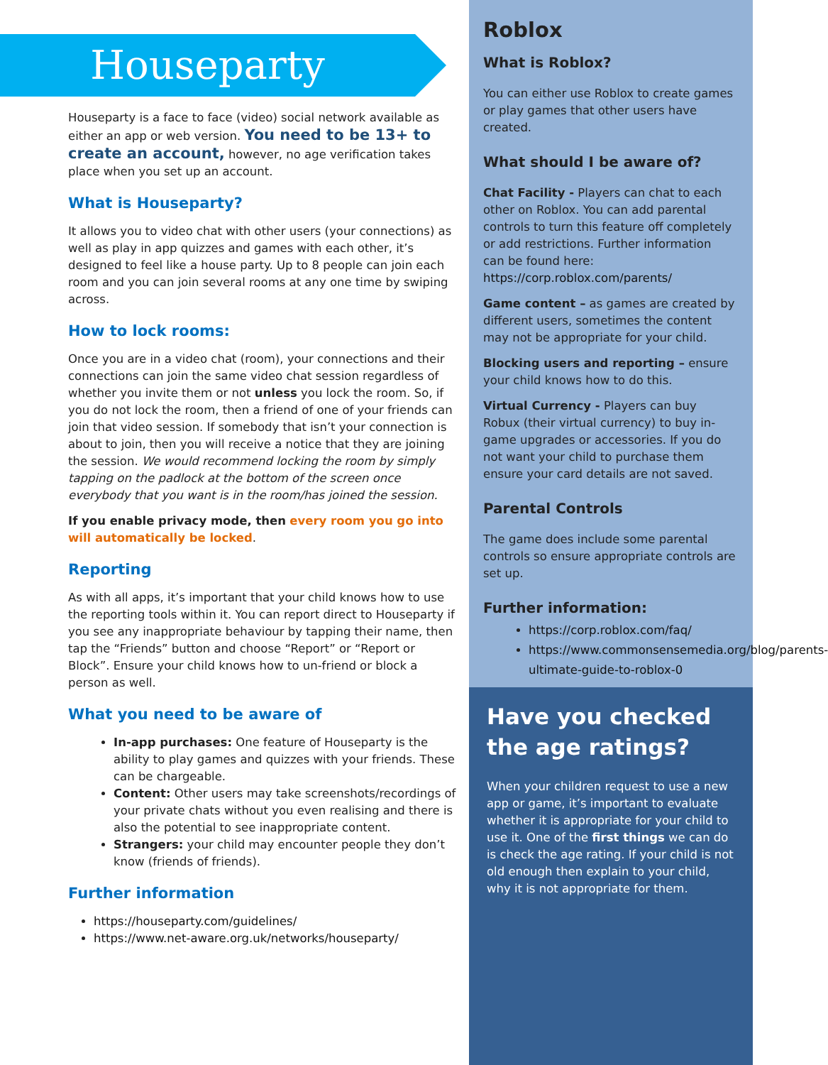Houseparty
Houseparty is a face to face (video) social network available as either an app or web version. You need to be 13+ to create an account, however, no age verification takes place when you set up an account.
What is Houseparty?
It allows you to video chat with other users (your connections) as well as play in app quizzes and games with each other, it’s designed to feel like a house party. Up to 8 people can join each room and you can join several rooms at any one time by swiping across.
How to lock rooms:
Once you are in a video chat (room), your connections and their connections can join the same video chat session regardless of whether you invite them or not unless you lock the room. So, if you do not lock the room, then a friend of one of your friends can join that video session. If somebody that isn’t your connection is about to join, then you will receive a notice that they are joining the session. We would recommend locking the room by simply tapping on the padlock at the bottom of the screen once everybody that you want is in the room/has joined the session.
If you enable privacy mode, then every room you go into will automatically be locked.
Reporting
As with all apps, it’s important that your child knows how to use the reporting tools within it. You can report direct to Houseparty if you see any inappropriate behaviour by tapping their name, then tap the “Friends” button and choose “Report” or “Report or Block”. Ensure your child knows how to un-friend or block a person as well.
What you need to be aware of
In-app purchases: One feature of Houseparty is the ability to play games and quizzes with your friends. These can be chargeable.
Content: Other users may take screenshots/recordings of your private chats without you even realising and there is also the potential to see inappropriate content.
Strangers: your child may encounter people they don’t know (friends of friends).
Further information
https://houseparty.com/guidelines/
https://www.net-aware.org.uk/networks/houseparty/
Roblox
What is Roblox?
You can either use Roblox to create games or play games that other users have created.
What should I be aware of?
Chat Facility - Players can chat to each other on Roblox. You can add parental controls to turn this feature off completely or add restrictions. Further information can be found here: https://corp.roblox.com/parents/
Game content – as games are created by different users, sometimes the content may not be appropriate for your child.
Blocking users and reporting – ensure your child knows how to do this.
Virtual Currency - Players can buy Robux (their virtual currency) to buy in-game upgrades or accessories. If you do not want your child to purchase them ensure your card details are not saved.
Parental Controls
The game does include some parental controls so ensure appropriate controls are set up.
Further information:
https://corp.roblox.com/faq/
https://www.commonsensemedia.org/blog/parents-ultimate-guide-to-roblox-0
Have you checked the age ratings?
When your children request to use a new app or game, it’s important to evaluate whether it is appropriate for your child to use it. One of the first things we can do is check the age rating. If your child is not old enough then explain to your child, why it is not appropriate for them.